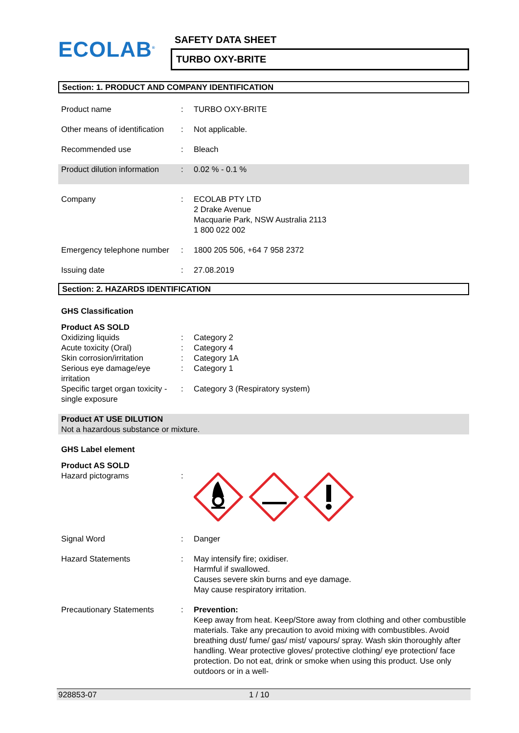ECOLAB<sup>®</sup>
SAFETY DATA SHEET
TURBO OXY-BRITE
Section: 1. PRODUCT AND COMPANY IDENTIFICATION
Product name : TURBO OXY-BRITE
Other means of identification
: Not applicable.
Recommended use : Bleach
Product dilution information
: 0.02 % - 0.1 %
Company : ECOLAB PTY LTD
2 Drake Avenue
Macquarie Park, NSW Australia 2113
1 800 022 002
Emergency telephone number
: 1800 205 506, +64 7 958 2372
Issuing date : 27.08.2019
Section: 2. HAZARDS IDENTIFICATION
GHS Classification
Product AS SOLD
Oxidizing liquids : Category 2
Acute toxicity (Oral) : Category 4
Skin corrosion/irritation
: Category 1A
Serious eye damage/eye irritation
: Category 1
Specific target organ toxicity - single exposure
: Category 3 (Respiratory system)
Product AT USE DILUTION
Not a hazardous substance or mixture.
GHS Label element
Product AS SOLD
Hazard pictograms :
Signal Word : Danger
Hazard Statements : May intensify fire; oxidiser.
Harmful if swallowed.
Causes severe skin burns and eye damage.
May cause respiratory irritation.
Precautionary Statements : Prevention:
Keep away from heat. Keep/Store away from clothing and other combustible materials. Take any precaution to avoid mixing with combustibles. Avoid breathing dust/ fume/ gas/ mist/ vapours/ spray. Wash skin thoroughly after handling. Wear protective gloves/ protective clothing/ eye protection/ face protection. Do not eat, drink or smoke when using this product. Use only outdoors or in a well-
928853-07 1 / 10